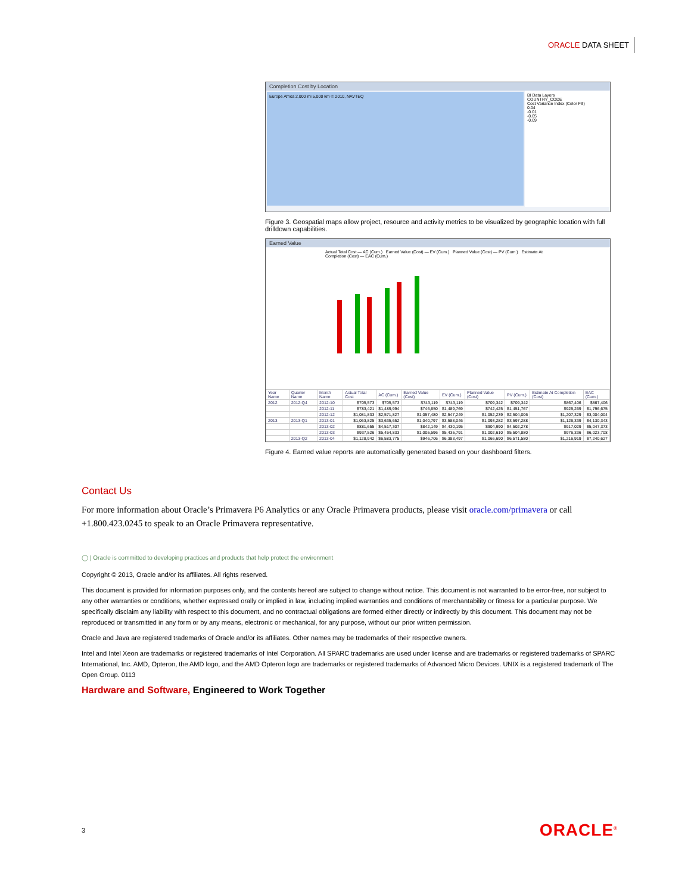ORACLE DATA SHEET
Completion Cost by Location
Europe Africa 2,000 mi 5,000 km © 2010, NAVTEQ
BI Data Layers
COUNTRY_CODE
Cost Variance Index (Color Fill)
0.04
-0.01
-0.05
-0.09
Figure 3. Geospatial maps allow project, resource and activity metrics to be visualized by geographic location with full drilldown capabilities.
Earned Value
Actual Total Cost — AC (Cum.) Earned Value (Cost) — EV (Cum.) Planned Value (Cost) — PV (Cum.) Estimate At Completion (Cost) — EAC (Cum.)
| Year Name | Quarter Name | Month Name | Actual Total Cost | AC (Cum.) | Earned Value (Cost) | EV (Cum.) | Planned Value (Cost) | PV (Cum.) | Estimate At Completion (Cost) | EAC (Cum.) |
| --- | --- | --- | --- | --- | --- | --- | --- | --- | --- | --- |
| 2012 | 2012-Q4 | 2012-10 | $705,573 | $705,573 | $743,119 | $743,119 | $709,342 | $709,342 | $867,406 | $867,406 |
| | | 2012-11 | $783,421 | $1,489,994 | $746,650 | $1,489,769 | $742,425 | $1,451,767 | $929,269 | $1,796,675 |
| | | 2012-12 | $1,081,833 | $2,571,827 | $1,057,480 | $2,547,249 | $1,052,239 | $2,504,006 | $1,207,329 | $3,004,004 |
| 2013 | 2013-Q1 | 2013-01 | $1,063,825 | $3,635,652 | $1,040,797 | $3,588,046 | $1,093,282 | $3,597,288 | $1,126,339 | $4,130,343 |
| | | 2013-02 | $881,655 | $4,517,307 | $842,149 | $4,430,195 | $904,990 | $4,502,278 | $917,029 | $5,047,373 |
| | | 2013-03 | $937,526 | $5,454,833 | $1,005,596 | $5,435,791 | $1,002,610 | $5,504,880 | $976,336 | $6,023,708 |
| | 2013-Q2 | 2013-04 | $1,128,942 | $6,583,775 | $946,706 | $6,383,497 | $1,066,690 | $6,571,580 | $1,216,919 | $7,240,627 |
Figure 4. Earned value reports are automatically generated based on your dashboard filters.
Contact Us
For more information about Oracle’s Primavera P6 Analytics or any Oracle Primavera products, please visit oracle.com/primavera or call +1.800.423.0245 to speak to an Oracle Primavera representative.
◯ | Oracle is committed to developing practices and products that help protect the environment
Copyright © 2013, Oracle and/or its affiliates. All rights reserved.
This document is provided for information purposes only, and the contents hereof are subject to change without notice. This document is not warranted to be error-free, nor subject to any other warranties or conditions, whether expressed orally or implied in law, including implied warranties and conditions of merchantability or fitness for a particular purpose. We specifically disclaim any liability with respect to this document, and no contractual obligations are formed either directly or indirectly by this document. This document may not be reproduced or transmitted in any form or by any means, electronic or mechanical, for any purpose, without our prior written permission.
Oracle and Java are registered trademarks of Oracle and/or its affiliates. Other names may be trademarks of their respective owners.
Intel and Intel Xeon are trademarks or registered trademarks of Intel Corporation. All SPARC trademarks are used under license and are trademarks or registered trademarks of SPARC International, Inc. AMD, Opteron, the AMD logo, and the AMD Opteron logo are trademarks or registered trademarks of Advanced Micro Devices. UNIX is a registered trademark of The Open Group. 0113
Hardware and Software, Engineered to Work Together
3 ORACLE<sup>®</sup>